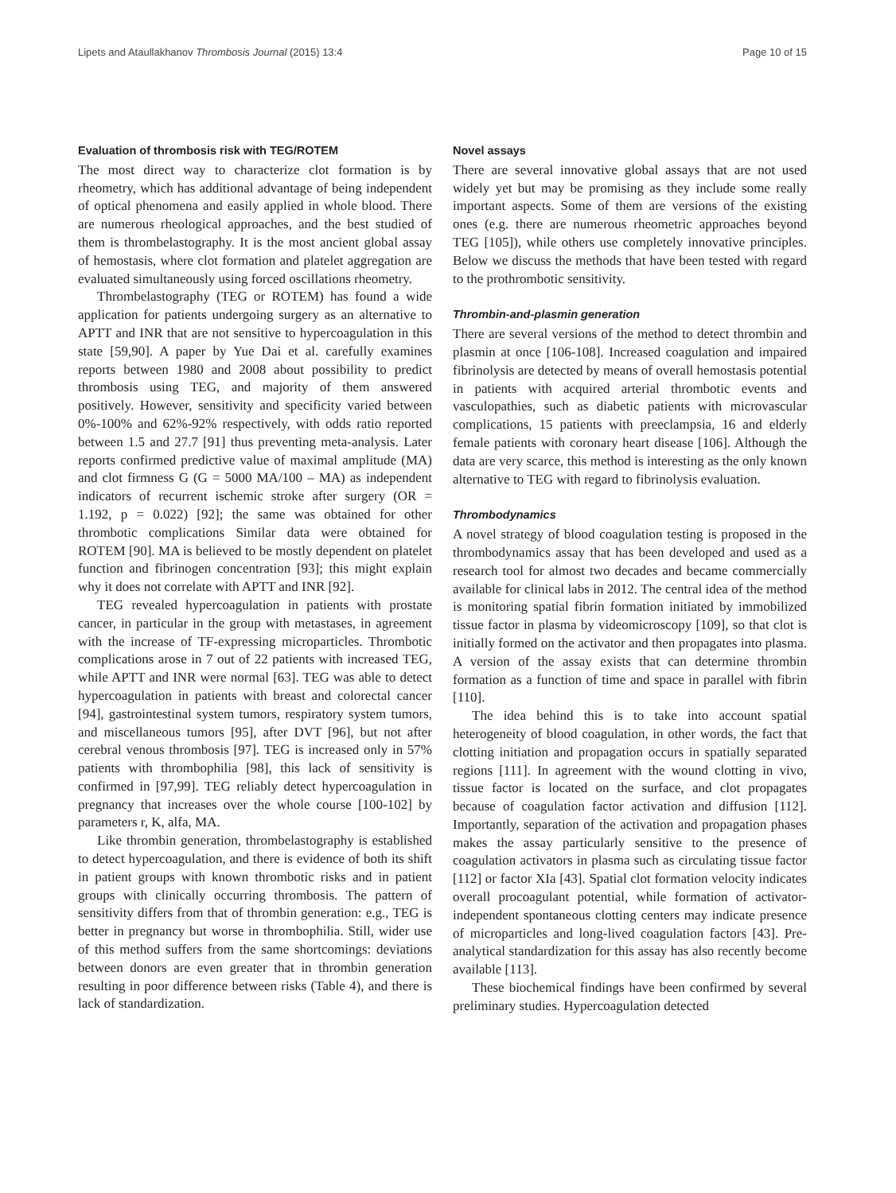Lipets and Ataullakhanov Thrombosis Journal (2015) 13:4 Page 10 of 15
Evaluation of thrombosis risk with TEG/ROTEM
The most direct way to characterize clot formation is by rheometry, which has additional advantage of being independent of optical phenomena and easily applied in whole blood. There are numerous rheological approaches, and the best studied of them is thrombelastography. It is the most ancient global assay of hemostasis, where clot formation and platelet aggregation are evaluated simultaneously using forced oscillations rheometry.
Thrombelastography (TEG or ROTEM) has found a wide application for patients undergoing surgery as an alternative to APTT and INR that are not sensitive to hypercoagulation in this state [59,90]. A paper by Yue Dai et al. carefully examines reports between 1980 and 2008 about possibility to predict thrombosis using TEG, and majority of them answered positively. However, sensitivity and specificity varied between 0%-100% and 62%-92% respectively, with odds ratio reported between 1.5 and 27.7 [91] thus preventing meta-analysis. Later reports confirmed predictive value of maximal amplitude (MA) and clot firmness G (G = 5000 MA/100 – MA) as independent indicators of recurrent ischemic stroke after surgery (OR = 1.192, p = 0.022) [92]; the same was obtained for other thrombotic complications Similar data were obtained for ROTEM [90]. MA is believed to be mostly dependent on platelet function and fibrinogen concentration [93]; this might explain why it does not correlate with APTT and INR [92].
TEG revealed hypercoagulation in patients with prostate cancer, in particular in the group with metastases, in agreement with the increase of TF-expressing microparticles. Thrombotic complications arose in 7 out of 22 patients with increased TEG, while APTT and INR were normal [63]. TEG was able to detect hypercoagulation in patients with breast and colorectal cancer [94], gastrointestinal system tumors, respiratory system tumors, and miscellaneous tumors [95], after DVT [96], but not after cerebral venous thrombosis [97]. TEG is increased only in 57% patients with thrombophilia [98], this lack of sensitivity is confirmed in [97,99]. TEG reliably detect hypercoagulation in pregnancy that increases over the whole course [100-102] by parameters r, K, alfa, MA.
Like thrombin generation, thrombelastography is established to detect hypercoagulation, and there is evidence of both its shift in patient groups with known thrombotic risks and in patient groups with clinically occurring thrombosis. The pattern of sensitivity differs from that of thrombin generation: e.g., TEG is better in pregnancy but worse in thrombophilia. Still, wider use of this method suffers from the same shortcomings: deviations between donors are even greater that in thrombin generation resulting in poor difference between risks (Table 4), and there is lack of standardization.
Novel assays
There are several innovative global assays that are not used widely yet but may be promising as they include some really important aspects. Some of them are versions of the existing ones (e.g. there are numerous rheometric approaches beyond TEG [105]), while others use completely innovative principles. Below we discuss the methods that have been tested with regard to the prothrombotic sensitivity.
Thrombin-and-plasmin generation
There are several versions of the method to detect thrombin and plasmin at once [106-108]. Increased coagulation and impaired fibrinolysis are detected by means of overall hemostasis potential in patients with acquired arterial thrombotic events and vasculopathies, such as diabetic patients with microvascular complications, 15 patients with preeclampsia, 16 and elderly female patients with coronary heart disease [106]. Although the data are very scarce, this method is interesting as the only known alternative to TEG with regard to fibrinolysis evaluation.
Thrombodynamics
A novel strategy of blood coagulation testing is proposed in the thrombodynamics assay that has been developed and used as a research tool for almost two decades and became commercially available for clinical labs in 2012. The central idea of the method is monitoring spatial fibrin formation initiated by immobilized tissue factor in plasma by videomicroscopy [109], so that clot is initially formed on the activator and then propagates into plasma. A version of the assay exists that can determine thrombin formation as a function of time and space in parallel with fibrin [110].
The idea behind this is to take into account spatial heterogeneity of blood coagulation, in other words, the fact that clotting initiation and propagation occurs in spatially separated regions [111]. In agreement with the wound clotting in vivo, tissue factor is located on the surface, and clot propagates because of coagulation factor activation and diffusion [112]. Importantly, separation of the activation and propagation phases makes the assay particularly sensitive to the presence of coagulation activators in plasma such as circulating tissue factor [112] or factor XIa [43]. Spatial clot formation velocity indicates overall procoagulant potential, while formation of activator-independent spontaneous clotting centers may indicate presence of microparticles and long-lived coagulation factors [43]. Pre-analytical standardization for this assay has also recently become available [113].
These biochemical findings have been confirmed by several preliminary studies. Hypercoagulation detected